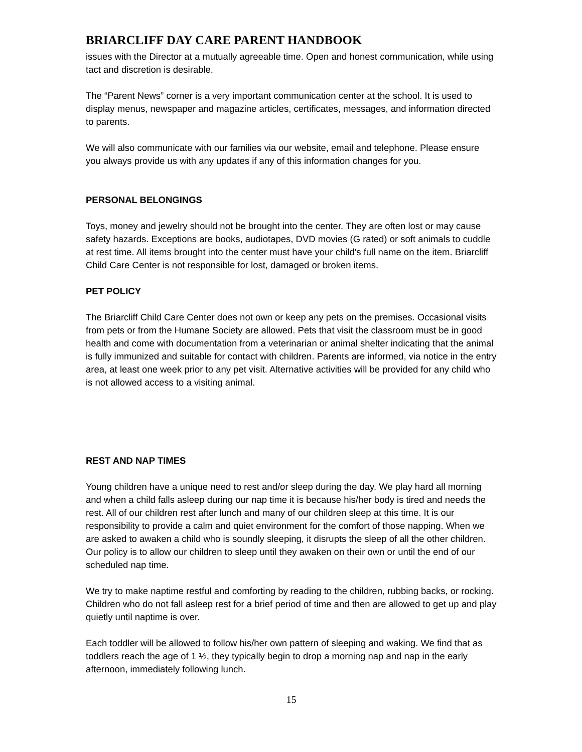BRIARCLIFF DAY CARE PARENT HANDBOOK
issues with the Director at a mutually agreeable time. Open and honest communication, while using tact and discretion is desirable.
The “Parent News” corner is a very important communication center at the school. It is used to display menus, newspaper and magazine articles, certificates, messages, and information directed to parents.
We will also communicate with our families via our website, email and telephone. Please ensure you always provide us with any updates if any of this information changes for you.
PERSONAL BELONGINGS
Toys, money and jewelry should not be brought into the center. They are often lost or may cause safety hazards. Exceptions are books, audiotapes, DVD movies (G rated) or soft animals to cuddle at rest time. All items brought into the center must have your child's full name on the item. Briarcliff Child Care Center is not responsible for lost, damaged or broken items.
PET POLICY
The Briarcliff Child Care Center does not own or keep any pets on the premises. Occasional visits from pets or from the Humane Society are allowed. Pets that visit the classroom must be in good health and come with documentation from a veterinarian or animal shelter indicating that the animal is fully immunized and suitable for contact with children. Parents are informed, via notice in the entry area, at least one week prior to any pet visit. Alternative activities will be provided for any child who is not allowed access to a visiting animal.
REST AND NAP TIMES
Young children have a unique need to rest and/or sleep during the day. We play hard all morning and when a child falls asleep during our nap time it is because his/her body is tired and needs the rest. All of our children rest after lunch and many of our children sleep at this time. It is our responsibility to provide a calm and quiet environment for the comfort of those napping. When we are asked to awaken a child who is soundly sleeping, it disrupts the sleep of all the other children. Our policy is to allow our children to sleep until they awaken on their own or until the end of our scheduled nap time.
We try to make naptime restful and comforting by reading to the children, rubbing backs, or rocking. Children who do not fall asleep rest for a brief period of time and then are allowed to get up and play quietly until naptime is over.
Each toddler will be allowed to follow his/her own pattern of sleeping and waking. We find that as toddlers reach the age of 1 ½, they typically begin to drop a morning nap and nap in the early afternoon, immediately following lunch.
15